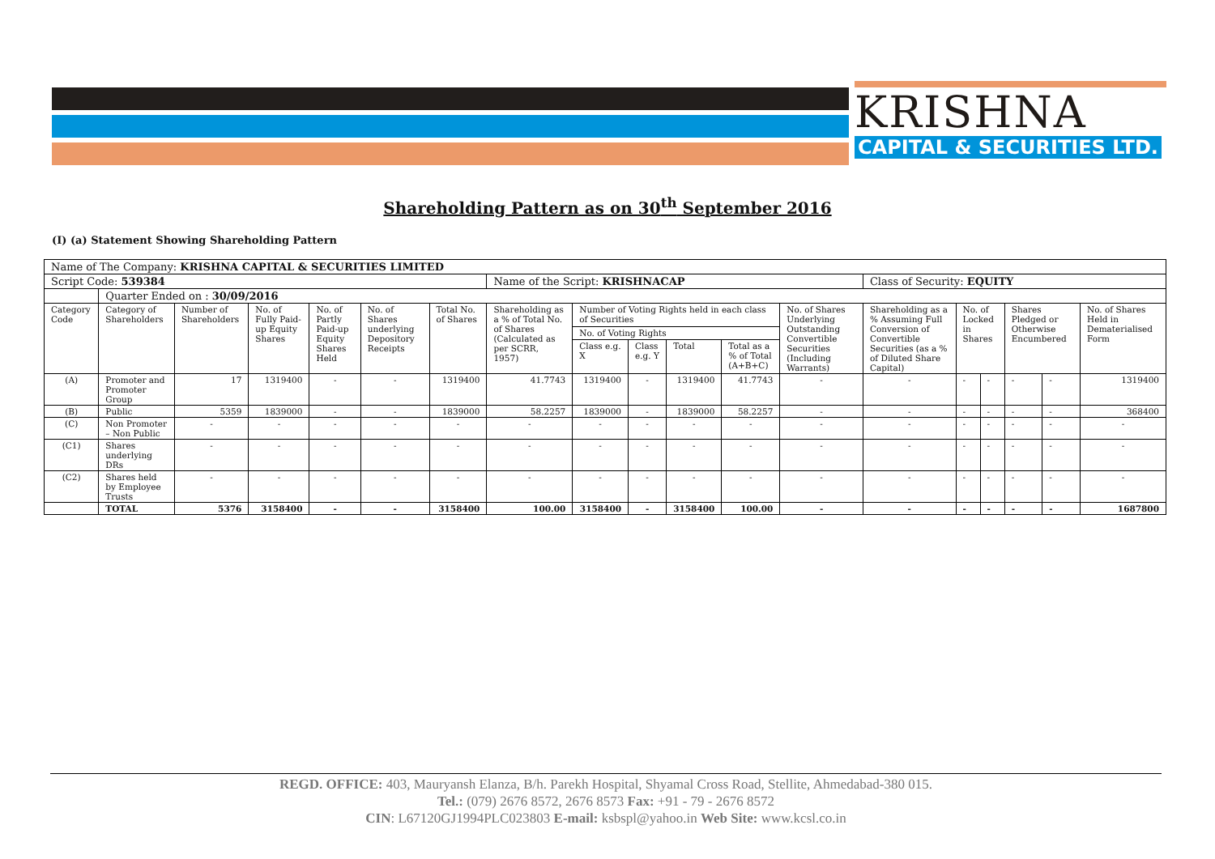KRISHNA
CAPITAL & SECURITIES LTD.
Shareholding Pattern as on 30<sup>th</sup> September 2016
(I) (a) Statement Showing Shareholding Pattern
| Name of The Company: KRISHNA CAPITAL & SECURITIES LIMITED | | | | | | | | | | | | | | | | | | |
| Script Code: 539384 | | | | | | | Name of the Script: KRISHNACAP | | | | | | Class of Security: EQUITY | | | | | |
| | Quarter Ended on : 30/09/2016 | | | | | | | | | | | | | | | | | |
| Category Code | Category of Shareholders | Number of Shareholders | No. of Fully Paid-up Equity Shares | No. of Partly Paid-up Equity Shares Held | No. of Shares underlying Depository Receipts | Total No. of Shares | Shareholding as a % of Total No. of Shares (Calculated as per SCRR, 1957) | Number of Voting Rights held in each class of Securities | | | | No. of Shares Underlying Outstanding Convertible Securities (Including Warrants) | Shareholding as a % Assuming Full Conversion of Convertible Securities (as a % of Diluted Share Capital) | No. of Locked in Shares | | Shares Pledged or Otherwise Encumbered | | No. of Shares Held in Dematerialised Form |
| | | | | | | | | No. of Voting Rights | | | | | | | | | | |
| | | | | | | | | Class e.g. X | Class e.g. Y | Total | Total as a % of Total (A+B+C) | | | | | | | |
| (A) | Promoter and Promoter Group | 17 | 1319400 | - | - | 1319400 | 41.7743 | 1319400 | - | 1319400 | 41.7743 | - | - | - | - | - | - | 1319400 |
| (B) | Public | 5359 | 1839000 | - | - | 1839000 | 58.2257 | 1839000 | - | 1839000 | 58.2257 | - | - | - | - | - | - | 368400 |
| (C) | Non Promoter – Non Public | - | - | - | - | - | - | - | - | - | - | - | - | - | - | - | - | - |
| (C1) | Shares underlying DRs | - | - | - | - | - | - | - | - | - | - | - | - | - | - | - | - | - |
| (C2) | Shares held by Employee Trusts | - | - | - | - | - | - | - | - | - | - | - | - | - | - | - | - | - |
| | TOTAL | 5376 | 3158400 | - | - | 3158400 | 100.00 | 3158400 | - | 3158400 | 100.00 | - | - | - | - | - | - | 1687800 |
REGD. OFFICE: 403, Mauryansh Elanza, B/h. Parekh Hospital, Shyamal Cross Road, Stellite, Ahmedabad-380 015.
Tel.: (079) 2676 8572, 2676 8573 Fax: +91 - 79 - 2676 8572
CIN: L67120GJ1994PLC023803 E-mail: ksbspl@yahoo.in Web Site: www.kcsl.co.in